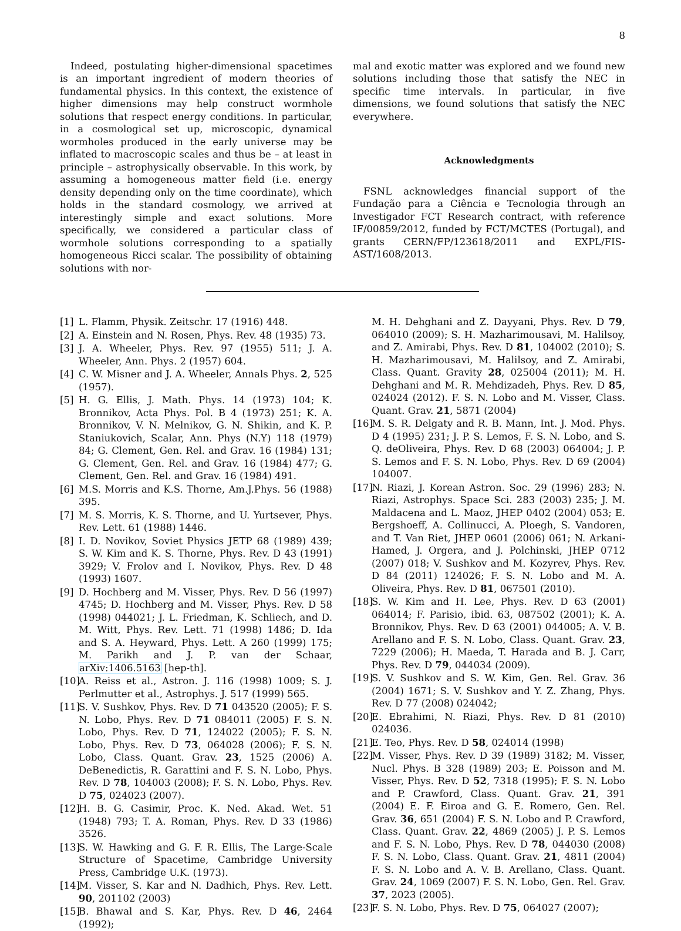8
Indeed, postulating higher-dimensional spacetimes is an important ingredient of modern theories of fundamental physics. In this context, the existence of higher dimensions may help construct wormhole solutions that respect energy conditions. In particular, in a cosmological set up, microscopic, dynamical wormholes produced in the early universe may be inflated to macroscopic scales and thus be – at least in principle – astrophysically observable. In this work, by assuming a homogeneous matter field (i.e. energy density depending only on the time coordinate), which holds in the standard cosmology, we arrived at interestingly simple and exact solutions. More specifically, we considered a particular class of wormhole solutions corresponding to a spatially homogeneous Ricci scalar. The possibility of obtaining solutions with nor-
mal and exotic matter was explored and we found new solutions including those that satisfy the NEC in specific time intervals. In particular, in five dimensions, we found solutions that satisfy the NEC everywhere.
Acknowledgments
FSNL acknowledges financial support of the Fundação para a Ciência e Tecnologia through an Investigador FCT Research contract, with reference IF/00859/2012, funded by FCT/MCTES (Portugal), and grants CERN/FP/123618/2011 and EXPL/FIS-AST/1608/2013.
[1] L. Flamm, Physik. Zeitschr. 17 (1916) 448.
[2] A. Einstein and N. Rosen, Phys. Rev. 48 (1935) 73.
[3] J. A. Wheeler, Phys. Rev. 97 (1955) 511; J. A. Wheeler, Ann. Phys. 2 (1957) 604.
[4] C. W. Misner and J. A. Wheeler, Annals Phys. 2, 525 (1957).
[5] H. G. Ellis, J. Math. Phys. 14 (1973) 104; K. Bronnikov, Acta Phys. Pol. B 4 (1973) 251; K. A. Bronnikov, V. N. Melnikov, G. N. Shikin, and K. P. Staniukovich, Scalar, Ann. Phys (N.Y) 118 (1979) 84; G. Clement, Gen. Rel. and Grav. 16 (1984) 131; G. Clement, Gen. Rel. and Grav. 16 (1984) 477; G. Clement, Gen. Rel. and Grav. 16 (1984) 491.
[6] M.S. Morris and K.S. Thorne, Am.J.Phys. 56 (1988) 395.
[7] M. S. Morris, K. S. Thorne, and U. Yurtsever, Phys. Rev. Lett. 61 (1988) 1446.
[8] I. D. Novikov, Soviet Physics JETP 68 (1989) 439; S. W. Kim and K. S. Thorne, Phys. Rev. D 43 (1991) 3929; V. Frolov and I. Novikov, Phys. Rev. D 48 (1993) 1607.
[9] D. Hochberg and M. Visser, Phys. Rev. D 56 (1997) 4745; D. Hochberg and M. Visser, Phys. Rev. D 58 (1998) 044021; J. L. Friedman, K. Schliech, and D. M. Witt, Phys. Rev. Lett. 71 (1998) 1486; D. Ida and S. A. Heyward, Phys. Lett. A 260 (1999) 175; M. Parikh and J. P. van der Schaar, arXiv:1406.5163 [hep-th].
[10] A. Reiss et al., Astron. J. 116 (1998) 1009; S. J. Perlmutter et al., Astrophys. J. 517 (1999) 565.
[11] S. V. Sushkov, Phys. Rev. D 71 043520 (2005); F. S. N. Lobo, Phys. Rev. D 71 084011 (2005) F. S. N. Lobo, Phys. Rev. D 71, 124022 (2005); F. S. N. Lobo, Phys. Rev. D 73, 064028 (2006); F. S. N. Lobo, Class. Quant. Grav. 23, 1525 (2006) A. DeBenedictis, R. Garattini and F. S. N. Lobo, Phys. Rev. D 78, 104003 (2008); F. S. N. Lobo, Phys. Rev. D 75, 024023 (2007).
[12] H. B. G. Casimir, Proc. K. Ned. Akad. Wet. 51 (1948) 793; T. A. Roman, Phys. Rev. D 33 (1986) 3526.
[13] S. W. Hawking and G. F. R. Ellis, The Large-Scale Structure of Spacetime, Cambridge University Press, Cambridge U.K. (1973).
[14] M. Visser, S. Kar and N. Dadhich, Phys. Rev. Lett. 90, 201102 (2003)
[15] B. Bhawal and S. Kar, Phys. Rev. D 46, 2464 (1992);
M. H. Dehghani and Z. Dayyani, Phys. Rev. D 79, 064010 (2009); S. H. Mazharimousavi, M. Halilsoy, and Z. Amirabi, Phys. Rev. D 81, 104002 (2010); S. H. Mazharimousavi, M. Halilsoy, and Z. Amirabi, Class. Quant. Gravity 28, 025004 (2011); M. H. Dehghani and M. R. Mehdizadeh, Phys. Rev. D 85, 024024 (2012). F. S. N. Lobo and M. Visser, Class. Quant. Grav. 21, 5871 (2004)
[16] M. S. R. Delgaty and R. B. Mann, Int. J. Mod. Phys. D 4 (1995) 231; J. P. S. Lemos, F. S. N. Lobo, and S. Q. deOliveira, Phys. Rev. D 68 (2003) 064004; J. P. S. Lemos and F. S. N. Lobo, Phys. Rev. D 69 (2004) 104007.
[17] N. Riazi, J. Korean Astron. Soc. 29 (1996) 283; N. Riazi, Astrophys. Space Sci. 283 (2003) 235; J. M. Maldacena and L. Maoz, JHEP 0402 (2004) 053; E. Bergshoeff, A. Collinucci, A. Ploegh, S. Vandoren, and T. Van Riet, JHEP 0601 (2006) 061; N. Arkani-Hamed, J. Orgera, and J. Polchinski, JHEP 0712 (2007) 018; V. Sushkov and M. Kozyrev, Phys. Rev. D 84 (2011) 124026; F. S. N. Lobo and M. A. Oliveira, Phys. Rev. D 81, 067501 (2010).
[18] S. W. Kim and H. Lee, Phys. Rev. D 63 (2001) 064014; F. Parisio, ibid. 63, 087502 (2001); K. A. Bronnikov, Phys. Rev. D 63 (2001) 044005; A. V. B. Arellano and F. S. N. Lobo, Class. Quant. Grav. 23, 7229 (2006); H. Maeda, T. Harada and B. J. Carr, Phys. Rev. D 79, 044034 (2009).
[19] S. V. Sushkov and S. W. Kim, Gen. Rel. Grav. 36 (2004) 1671; S. V. Sushkov and Y. Z. Zhang, Phys. Rev. D 77 (2008) 024042;
[20] E. Ebrahimi, N. Riazi, Phys. Rev. D 81 (2010) 024036.
[21] E. Teo, Phys. Rev. D 58, 024014 (1998)
[22] M. Visser, Phys. Rev. D 39 (1989) 3182; M. Visser, Nucl. Phys. B 328 (1989) 203; E. Poisson and M. Visser, Phys. Rev. D 52, 7318 (1995); F. S. N. Lobo and P. Crawford, Class. Quant. Grav. 21, 391 (2004) E. F. Eiroa and G. E. Romero, Gen. Rel. Grav. 36, 651 (2004) F. S. N. Lobo and P. Crawford, Class. Quant. Grav. 22, 4869 (2005) J. P. S. Lemos and F. S. N. Lobo, Phys. Rev. D 78, 044030 (2008) F. S. N. Lobo, Class. Quant. Grav. 21, 4811 (2004) F. S. N. Lobo and A. V. B. Arellano, Class. Quant. Grav. 24, 1069 (2007) F. S. N. Lobo, Gen. Rel. Grav. 37, 2023 (2005).
[23] F. S. N. Lobo, Phys. Rev. D 75, 064027 (2007);